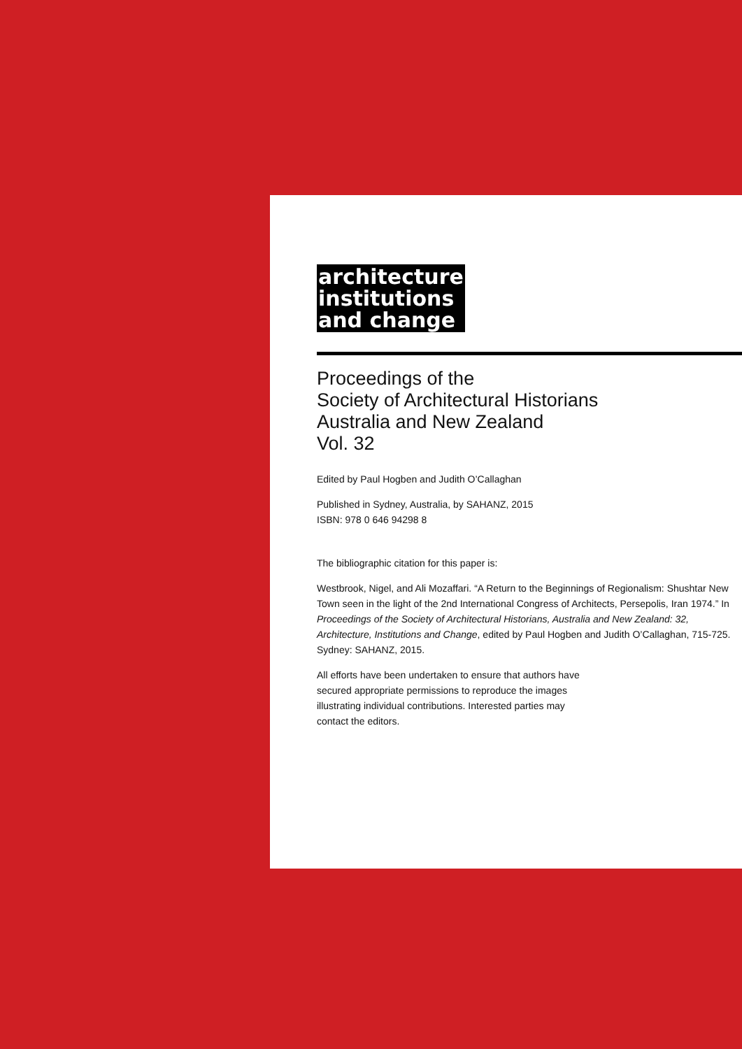architecture
institutions
and change
Proceedings of the
Society of Architectural Historians
Australia and New Zealand
Vol. 32
Edited by Paul Hogben and Judith O’Callaghan
Published in Sydney, Australia, by SAHANZ, 2015
ISBN: 978 0 646 94298 8
The bibliographic citation for this paper is:
Westbrook, Nigel, and Ali Mozaffari. “A Return to the Beginnings of Regionalism: Shushtar New Town seen in the light of the 2nd International Congress of Architects, Persepolis, Iran 1974.” In Proceedings of the Society of Architectural Historians, Australia and New Zealand: 32, Architecture, Institutions and Change, edited by Paul Hogben and Judith O’Callaghan, 715-725. Sydney: SAHANZ, 2015.
All efforts have been undertaken to ensure that authors have secured appropriate permissions to reproduce the images illustrating individual contributions. Interested parties may contact the editors.